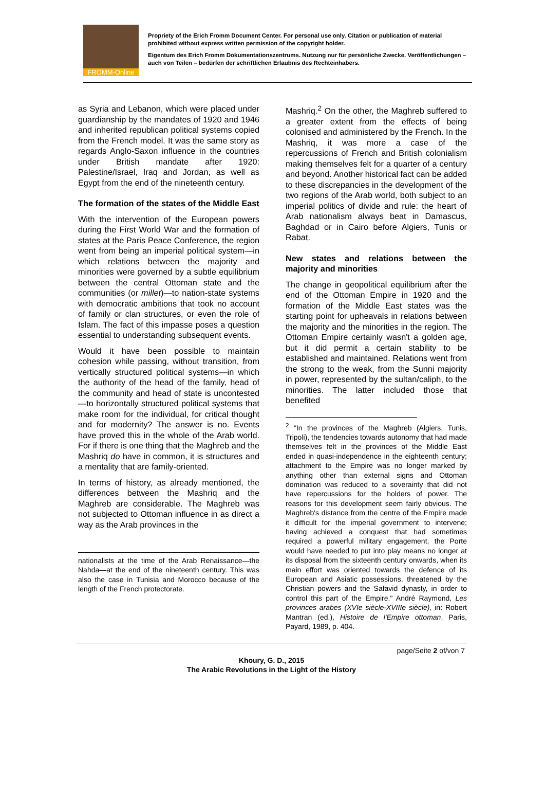FROMM-Online
Propriety of the Erich Fromm Document Center. For personal use only. Citation or publication of material prohibited without express written permission of the copyright holder.
Eigentum des Erich Fromm Dokumentationszentrums. Nutzung nur für persönliche Zwecke. Veröffentlichungen – auch von Teilen – bedürfen der schriftlichen Erlaubnis des Rechteinhabers.
as Syria and Lebanon, which were placed under guardianship by the mandates of 1920 and 1946 and inherited republican political systems copied from the French model. It was the same story as regards Anglo-Saxon influence in the countries under British mandate after 1920: Palestine/Israel, Iraq and Jordan, as well as Egypt from the end of the nineteenth century.
The formation of the states of the Middle East
With the intervention of the European powers during the First World War and the formation of states at the Paris Peace Conference, the region went from being an imperial political system—in which relations between the majority and minorities were governed by a subtle equilibrium between the central Ottoman state and the communities (or millet)—to nation-state systems with democratic ambitions that took no account of family or clan structures, or even the role of Islam. The fact of this impasse poses a question essential to understanding subsequent events.
Would it have been possible to maintain cohesion while passing, without transition, from vertically structured political systems—in which the authority of the head of the family, head of the community and head of state is uncontested—to horizontally structured political systems that make room for the individual, for critical thought and for modernity? The answer is no. Events have proved this in the whole of the Arab world. For if there is one thing that the Maghreb and the Mashriq do have in common, it is structures and a mentality that are family-oriented.
In terms of history, as already mentioned, the differences between the Mashriq and the Maghreb are considerable. The Maghreb was not subjected to Ottoman influence in as direct a way as the Arab provinces in the
nationalists at the time of the Arab Renaissance—the Nahda—at the end of the nineteenth century. This was also the case in Tunisia and Morocco because of the length of the French protectorate.
Mashriq.<sup>2</sup> On the other, the Maghreb suffered to a greater extent from the effects of being colonised and administered by the French. In the Mashriq, it was more a case of the repercussions of French and British colonialism making themselves felt for a quarter of a century and beyond. Another historical fact can be added to these discrepancies in the development of the two regions of the Arab world, both subject to an imperial politics of divide and rule: the heart of Arab nationalism always beat in Damascus, Baghdad or in Cairo before Algiers, Tunis or Rabat.
New states and relations between the majority and minorities
The change in geopolitical equilibrium after the end of the Ottoman Empire in 1920 and the formation of the Middle East states was the starting point for upheavals in relations between the majority and the minorities in the region. The Ottoman Empire certainly wasn't a golden age, but it did permit a certain stability to be established and maintained. Relations went from the strong to the weak, from the Sunni majority in power, represented by the sultan/caliph, to the minorities. The latter included those that benefited
<sup>2</sup> "In the provinces of the Maghreb (Algiers, Tunis, Tripoli), the tendencies towards autonomy that had made themselves felt in the provinces of the Middle East ended in quasi-independence in the eighteenth century; attachment to the Empire was no longer marked by anything other than external signs and Ottoman domination was reduced to a soverainty that did not have repercussions for the holders of power. The reasons for this development seem fairly obvious. The Maghreb's distance from the centre of the Empire made it difficult for the imperial government to intervene; having achieved a conquest that had sometimes required a powerful military engagement, the Porte would have needed to put into play means no longer at its disposal from the sixteenth century onwards, when its main effort was oriented towards the defence of its European and Asiatic possessions, threatened by the Christian powers and the Safavid dynasty, in order to control this part of the Empire." André Raymond, Les provinces arabes (XVIe siècle-XVIIIe siècle), in: Robert Mantran (ed.), Histoire de l'Empire ottoman, Paris, Payard, 1989, p. 404.
page/Seite 2 of/von 7
Khoury, G. D., 2015
The Arabic Revolutions in the Light of the History